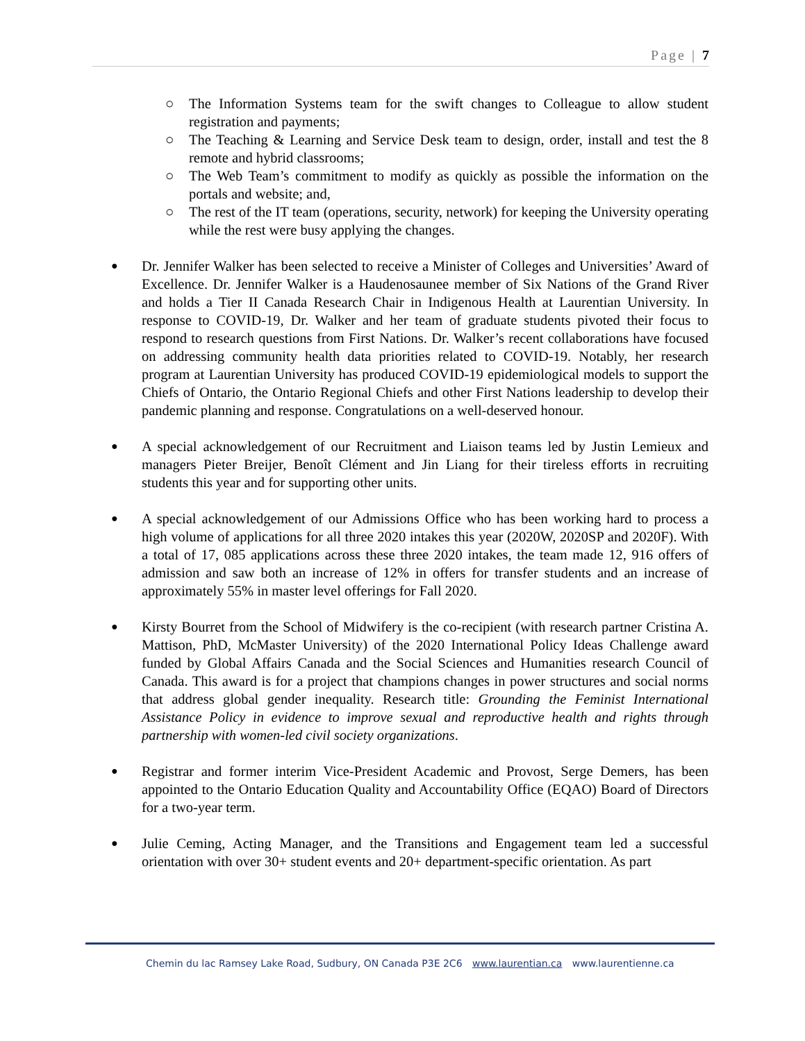Page | 7
○ The Information Systems team for the swift changes to Colleague to allow student registration and payments;
○ The Teaching & Learning and Service Desk team to design, order, install and test the 8 remote and hybrid classrooms;
○ The Web Team’s commitment to modify as quickly as possible the information on the portals and website; and,
○ The rest of the IT team (operations, security, network) for keeping the University operating while the rest were busy applying the changes.
● Dr. Jennifer Walker has been selected to receive a Minister of Colleges and Universities’ Award of Excellence. Dr. Jennifer Walker is a Haudenosaunee member of Six Nations of the Grand River and holds a Tier II Canada Research Chair in Indigenous Health at Laurentian University. In response to COVID-19, Dr. Walker and her team of graduate students pivoted their focus to respond to research questions from First Nations. Dr. Walker’s recent collaborations have focused on addressing community health data priorities related to COVID-19. Notably, her research program at Laurentian University has produced COVID-19 epidemiological models to support the Chiefs of Ontario, the Ontario Regional Chiefs and other First Nations leadership to develop their pandemic planning and response. Congratulations on a well-deserved honour.
● A special acknowledgement of our Recruitment and Liaison teams led by Justin Lemieux and managers Pieter Breijer, Benoît Clément and Jin Liang for their tireless efforts in recruiting students this year and for supporting other units.
● A special acknowledgement of our Admissions Office who has been working hard to process a high volume of applications for all three 2020 intakes this year (2020W, 2020SP and 2020F). With a total of 17, 085 applications across these three 2020 intakes, the team made 12, 916 offers of admission and saw both an increase of 12% in offers for transfer students and an increase of approximately 55% in master level offerings for Fall 2020.
● Kirsty Bourret from the School of Midwifery is the co-recipient (with research partner Cristina A. Mattison, PhD, McMaster University) of the 2020 International Policy Ideas Challenge award funded by Global Affairs Canada and the Social Sciences and Humanities research Council of Canada. This award is for a project that champions changes in power structures and social norms that address global gender inequality. Research title: Grounding the Feminist International Assistance Policy in evidence to improve sexual and reproductive health and rights through partnership with women-led civil society organizations.
● Registrar and former interim Vice-President Academic and Provost, Serge Demers, has been appointed to the Ontario Education Quality and Accountability Office (EQAO) Board of Directors for a two-year term.
● Julie Ceming, Acting Manager, and the Transitions and Engagement team led a successful orientation with over 30+ student events and 20+ department-specific orientation. As part
Chemin du lac Ramsey Lake Road, Sudbury, ON Canada P3E 2C6 www.laurentian.ca www.laurentienne.ca